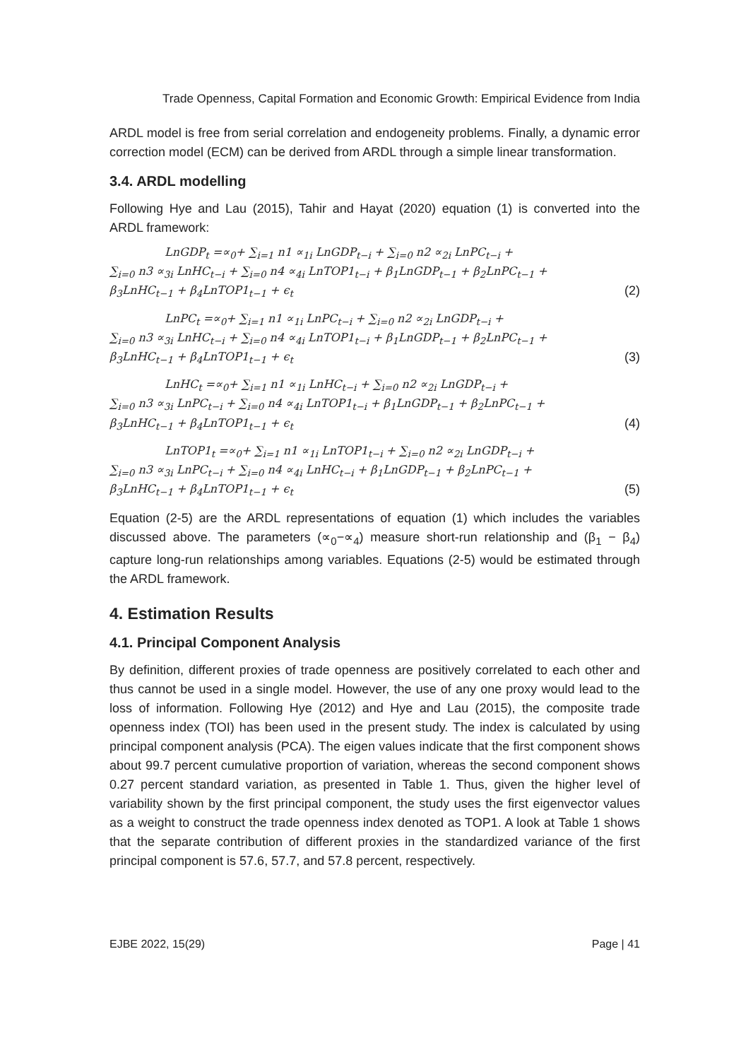Trade Openness, Capital Formation and Economic Growth: Empirical Evidence from India
ARDL model is free from serial correlation and endogeneity problems. Finally, a dynamic error correction model (ECM) can be derived from ARDL through a simple linear transformation.
3.4. ARDL modelling
Following Hye and Lau (2015), Tahir and Hayat (2020) equation (1) is converted into the ARDL framework:
LnGDP<sub>t</sub> =∝<sub>0</sub>+ ∑<sub>i=1</sub> n1 ∝<sub>1i</sub> LnGDP<sub>t−i</sub> + ∑<sub>i=0</sub> n2 ∝<sub>2i</sub> LnPC<sub>t−i</sub> +
∑<sub>i=0</sub> n3 ∝<sub>3i</sub> LnHC<sub>t−i</sub> + ∑<sub>i=0</sub> n4 ∝<sub>4i</sub> LnTOP1<sub>t−i</sub> + β<sub>1</sub>LnGDP<sub>t−1</sub> + β<sub>2</sub>LnPC<sub>t−1</sub> +
β<sub>3</sub>LnHC<sub>t−1</sub> + β<sub>4</sub>LnTOP1<sub>t−1</sub> + ϵ<sub>t</sub> (2)
LnPC<sub>t</sub> =∝<sub>0</sub>+ ∑<sub>i=1</sub> n1 ∝<sub>1i</sub> LnPC<sub>t−i</sub> + ∑<sub>i=0</sub> n2 ∝<sub>2i</sub> LnGDP<sub>t−i</sub> +
∑<sub>i=0</sub> n3 ∝<sub>3i</sub> LnHC<sub>t−i</sub> + ∑<sub>i=0</sub> n4 ∝<sub>4i</sub> LnTOP1<sub>t−i</sub> + β<sub>1</sub>LnGDP<sub>t−1</sub> + β<sub>2</sub>LnPC<sub>t−1</sub> +
β<sub>3</sub>LnHC<sub>t−1</sub> + β<sub>4</sub>LnTOP1<sub>t−1</sub> + ϵ<sub>t</sub> (3)
LnHC<sub>t</sub> =∝<sub>0</sub>+ ∑<sub>i=1</sub> n1 ∝<sub>1i</sub> LnHC<sub>t−i</sub> + ∑<sub>i=0</sub> n2 ∝<sub>2i</sub> LnGDP<sub>t−i</sub> +
∑<sub>i=0</sub> n3 ∝<sub>3i</sub> LnPC<sub>t−i</sub> + ∑<sub>i=0</sub> n4 ∝<sub>4i</sub> LnTOP1<sub>t−i</sub> + β<sub>1</sub>LnGDP<sub>t−1</sub> + β<sub>2</sub>LnPC<sub>t−1</sub> +
β<sub>3</sub>LnHC<sub>t−1</sub> + β<sub>4</sub>LnTOP1<sub>t−1</sub> + ϵ<sub>t</sub> (4)
LnTOP1<sub>t</sub> =∝<sub>0</sub>+ ∑<sub>i=1</sub> n1 ∝<sub>1i</sub> LnTOP1<sub>t−i</sub> + ∑<sub>i=0</sub> n2 ∝<sub>2i</sub> LnGDP<sub>t−i</sub> +
∑<sub>i=0</sub> n3 ∝<sub>3i</sub> LnPC<sub>t−i</sub> + ∑<sub>i=0</sub> n4 ∝<sub>4i</sub> LnHC<sub>t−i</sub> + β<sub>1</sub>LnGDP<sub>t−1</sub> + β<sub>2</sub>LnPC<sub>t−1</sub> +
β<sub>3</sub>LnHC<sub>t−1</sub> + β<sub>4</sub>LnTOP1<sub>t−1</sub> + ϵ<sub>t</sub> (5)
Equation (2-5) are the ARDL representations of equation (1) which includes the variables discussed above. The parameters (∝<sub>0</sub>−∝<sub>4</sub>) measure short-run relationship and (β<sub>1</sub> − β<sub>4</sub>) capture long-run relationships among variables. Equations (2-5) would be estimated through the ARDL framework.
4. Estimation Results
4.1. Principal Component Analysis
By definition, different proxies of trade openness are positively correlated to each other and thus cannot be used in a single model. However, the use of any one proxy would lead to the loss of information. Following Hye (2012) and Hye and Lau (2015), the composite trade openness index (TOI) has been used in the present study. The index is calculated by using principal component analysis (PCA). The eigen values indicate that the first component shows about 99.7 percent cumulative proportion of variation, whereas the second component shows 0.27 percent standard variation, as presented in Table 1. Thus, given the higher level of variability shown by the first principal component, the study uses the first eigenvector values as a weight to construct the trade openness index denoted as TOP1. A look at Table 1 shows that the separate contribution of different proxies in the standardized variance of the first principal component is 57.6, 57.7, and 57.8 percent, respectively.
EJBE 2022, 15(29) Page | 41